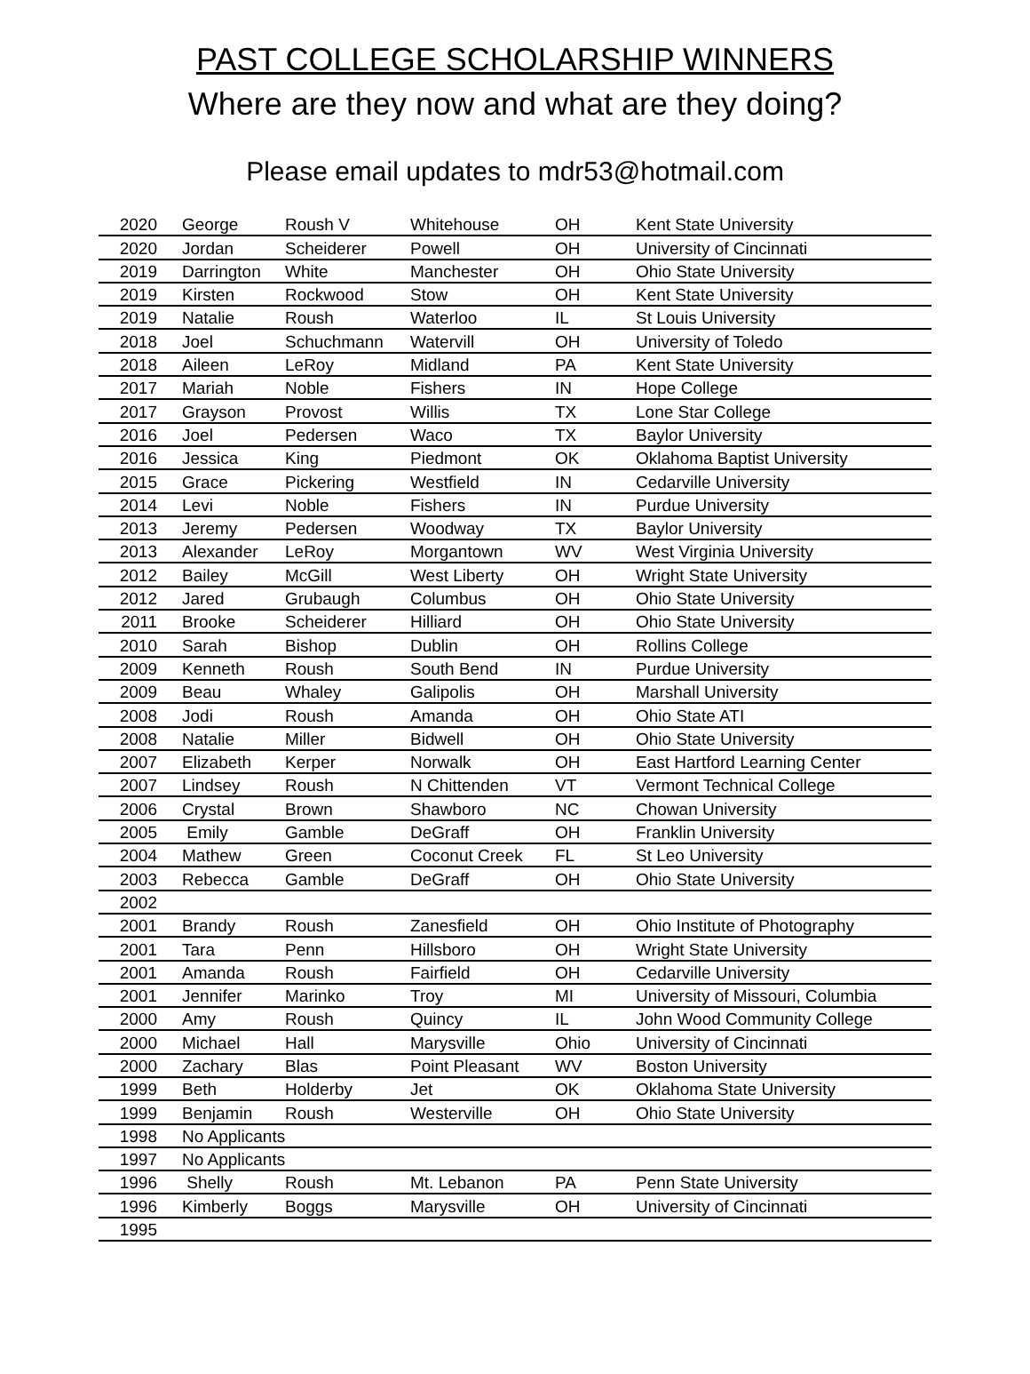PAST COLLEGE SCHOLARSHIP WINNERS
Where are they now and what are they doing?
Please email updates to mdr53@hotmail.com
| 2020 | George | Roush V | Whitehouse | OH | Kent State University |
| 2020 | Jordan | Scheiderer | Powell | OH | University of Cincinnati |
| 2019 | Darrington | White | Manchester | OH | Ohio State University |
| 2019 | Kirsten | Rockwood | Stow | OH | Kent State University |
| 2019 | Natalie | Roush | Waterloo | IL | St Louis University |
| 2018 | Joel | Schuchmann | Watervill | OH | University of Toledo |
| 2018 | Aileen | LeRoy | Midland | PA | Kent State University |
| 2017 | Mariah | Noble | Fishers | IN | Hope College |
| 2017 | Grayson | Provost | Willis | TX | Lone Star College |
| 2016 | Joel | Pedersen | Waco | TX | Baylor University |
| 2016 | Jessica | King | Piedmont | OK | Oklahoma Baptist University |
| 2015 | Grace | Pickering | Westfield | IN | Cedarville University |
| 2014 | Levi | Noble | Fishers | IN | Purdue University |
| 2013 | Jeremy | Pedersen | Woodway | TX | Baylor University |
| 2013 | Alexander | LeRoy | Morgantown | WV | West Virginia University |
| 2012 | Bailey | McGill | West Liberty | OH | Wright State University |
| 2012 | Jared | Grubaugh | Columbus | OH | Ohio State University |
| 2011 | Brooke | Scheiderer | Hilliard | OH | Ohio State University |
| 2010 | Sarah | Bishop | Dublin | OH | Rollins College |
| 2009 | Kenneth | Roush | South Bend | IN | Purdue University |
| 2009 | Beau | Whaley | Galipolis | OH | Marshall University |
| 2008 | Jodi | Roush | Amanda | OH | Ohio State ATI |
| 2008 | Natalie | Miller | Bidwell | OH | Ohio State University |
| 2007 | Elizabeth | Kerper | Norwalk | OH | East Hartford Learning Center |
| 2007 | Lindsey | Roush | N Chittenden | VT | Vermont Technical College |
| 2006 | Crystal | Brown | Shawboro | NC | Chowan University |
| 2005 | Emily | Gamble | DeGraff | OH | Franklin University |
| 2004 | Mathew | Green | Coconut Creek | FL | St Leo University |
| 2003 | Rebecca | Gamble | DeGraff | OH | Ohio State University |
| 2002 | | | | | |
| 2001 | Brandy | Roush | Zanesfield | OH | Ohio Institute of Photography |
| 2001 | Tara | Penn | Hillsboro | OH | Wright State University |
| 2001 | Amanda | Roush | Fairfield | OH | Cedarville University |
| 2001 | Jennifer | Marinko | Troy | MI | University of Missouri, Columbia |
| 2000 | Amy | Roush | Quincy | IL | John Wood Community College |
| 2000 | Michael | Hall | Marysville | Ohio | University of Cincinnati |
| 2000 | Zachary | Blas | Point Pleasant | WV | Boston University |
| 1999 | Beth | Holderby | Jet | OK | Oklahoma State University |
| 1999 | Benjamin | Roush | Westerville | OH | Ohio State University |
| 1998 | No Applicants | | | | |
| 1997 | No Applicants | | | | |
| 1996 | Shelly | Roush | Mt. Lebanon | PA | Penn State University |
| 1996 | Kimberly | Boggs | Marysville | OH | University of Cincinnati |
| 1995 | | | | | |